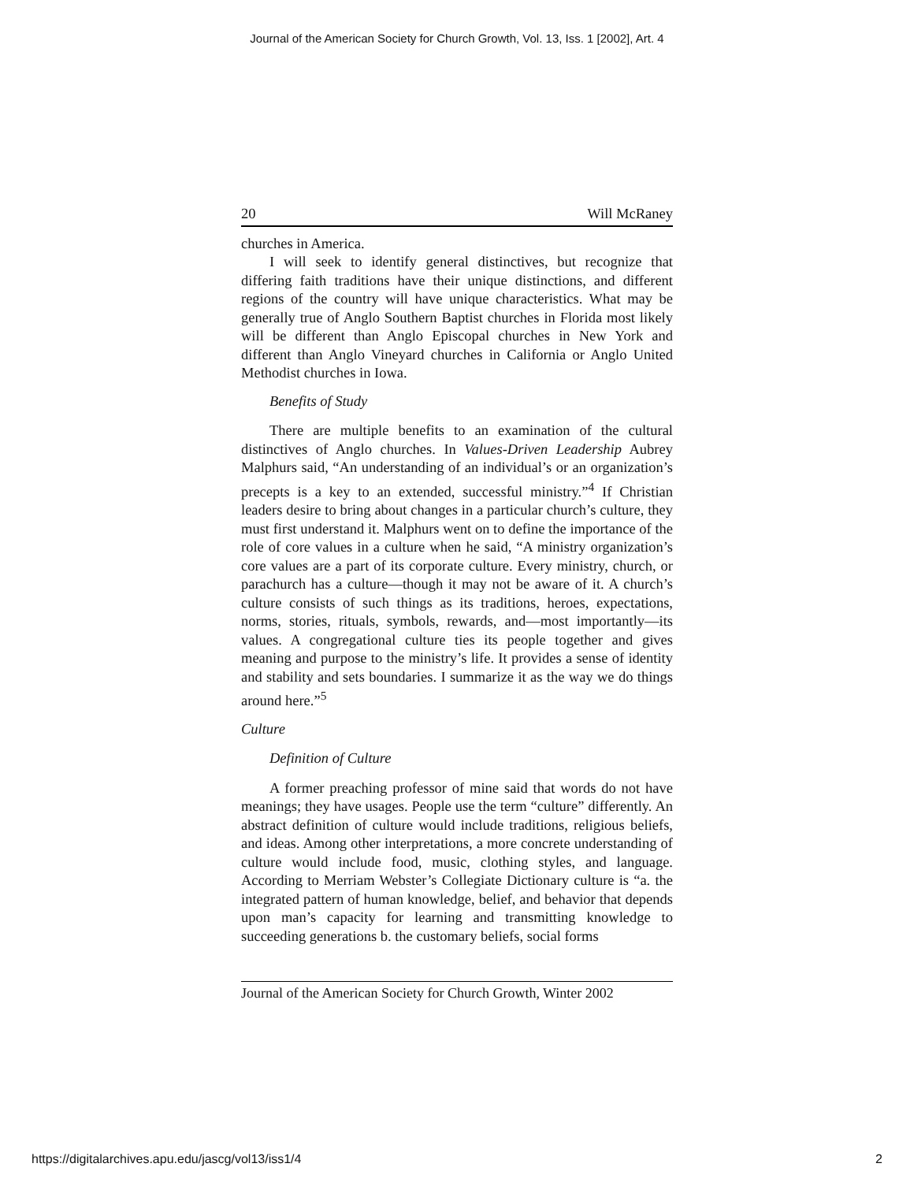Journal of the American Society for Church Growth, Vol. 13, Iss. 1 [2002], Art. 4
20 Will McRaney
churches in America.
I will seek to identify general distinctives, but recognize that differing faith traditions have their unique distinctions, and different regions of the country will have unique characteristics. What may be generally true of Anglo Southern Baptist churches in Florida most likely will be different than Anglo Episcopal churches in New York and different than Anglo Vineyard churches in California or Anglo United Methodist churches in Iowa.
Benefits of Study
There are multiple benefits to an examination of the cultural distinctives of Anglo churches. In Values-Driven Leadership Aubrey Malphurs said, “An understanding of an individual’s or an organization’s precepts is a key to an extended, successful ministry.”<sup>4</sup> If Christian leaders desire to bring about changes in a particular church’s culture, they must first understand it. Malphurs went on to define the importance of the role of core values in a culture when he said, “A ministry organization’s core values are a part of its corporate culture. Every ministry, church, or parachurch has a culture—though it may not be aware of it. A church’s culture consists of such things as its traditions, heroes, expectations, norms, stories, rituals, symbols, rewards, and—most importantly—its values. A congregational culture ties its people together and gives meaning and purpose to the ministry’s life. It provides a sense of identity and stability and sets boundaries. I summarize it as the way we do things around here.”<sup>5</sup>
Culture
Definition of Culture
A former preaching professor of mine said that words do not have meanings; they have usages. People use the term “culture” differently. An abstract definition of culture would include traditions, religious beliefs, and ideas. Among other interpretations, a more concrete understanding of culture would include food, music, clothing styles, and language. According to Merriam Webster’s Collegiate Dictionary culture is “a. the integrated pattern of human knowledge, belief, and behavior that depends upon man’s capacity for learning and transmitting knowledge to succeeding generations b. the customary beliefs, social forms
Journal of the American Society for Church Growth, Winter 2002
https://digitalarchives.apu.edu/jascg/vol13/iss1/4
2